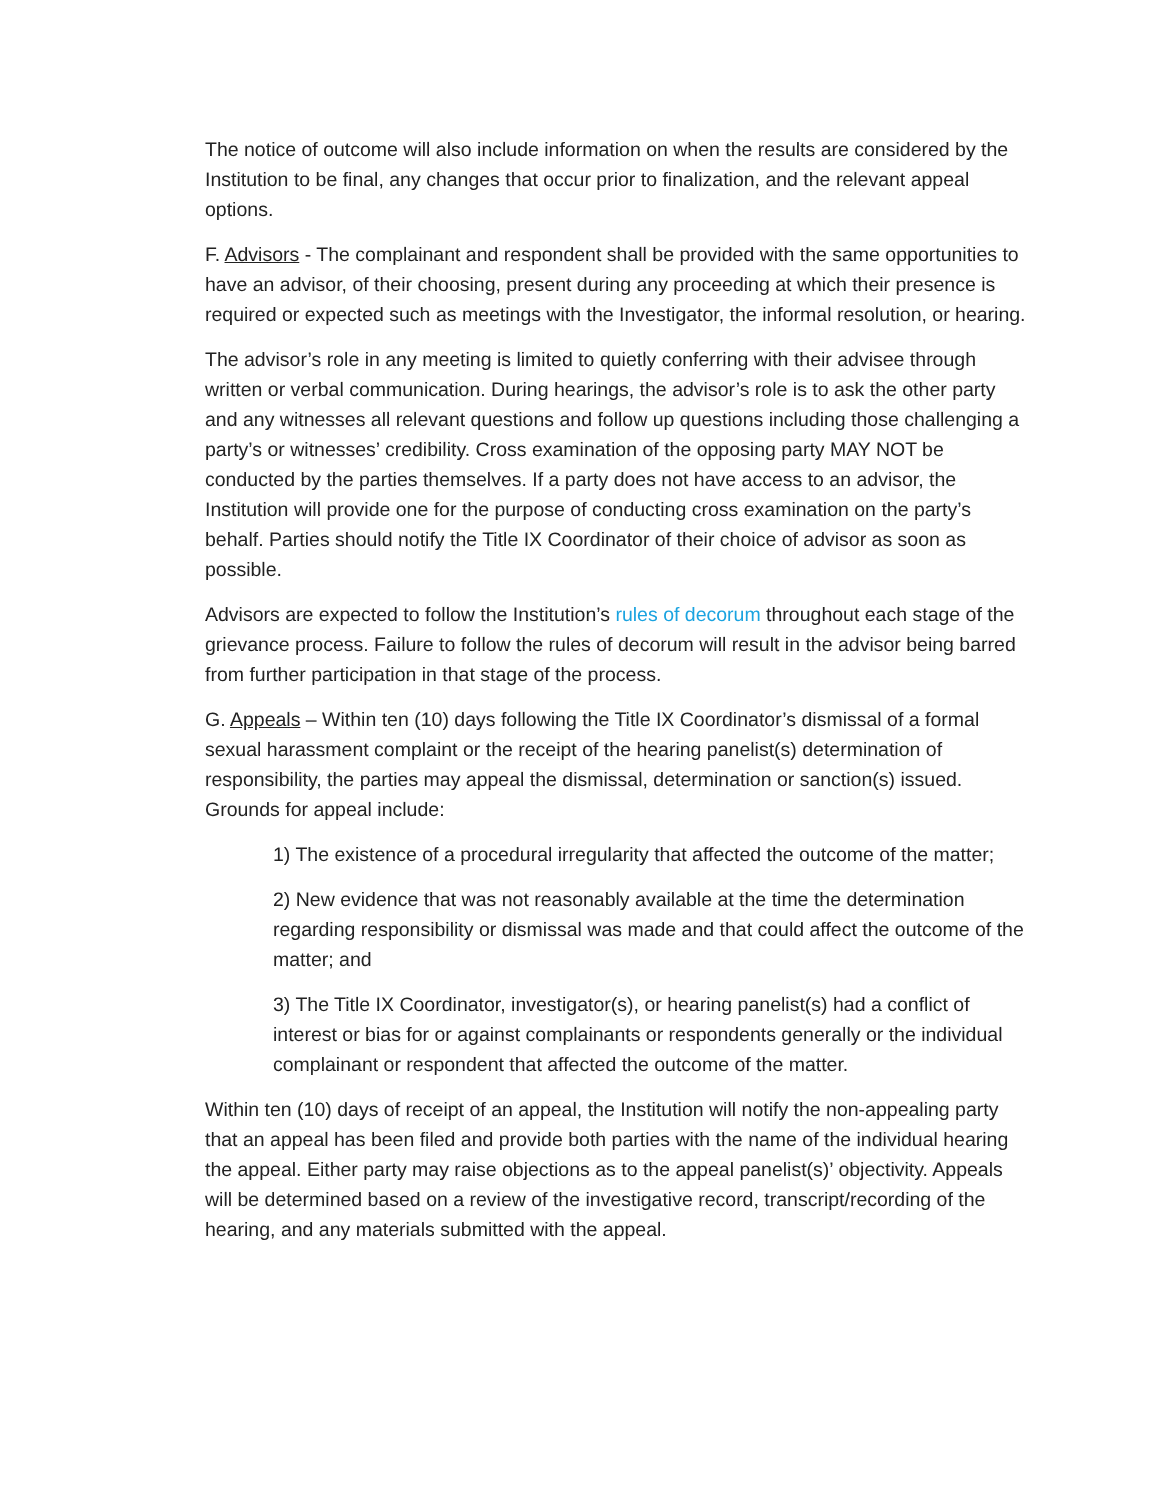The notice of outcome will also include information on when the results are considered by the Institution to be final, any changes that occur prior to finalization, and the relevant appeal options.
F. Advisors - The complainant and respondent shall be provided with the same opportunities to have an advisor, of their choosing, present during any proceeding at which their presence is required or expected such as meetings with the Investigator, the informal resolution, or hearing.
The advisor’s role in any meeting is limited to quietly conferring with their advisee through written or verbal communication. During hearings, the advisor’s role is to ask the other party and any witnesses all relevant questions and follow up questions including those challenging a party’s or witnesses’ credibility. Cross examination of the opposing party MAY NOT be conducted by the parties themselves. If a party does not have access to an advisor, the Institution will provide one for the purpose of conducting cross examination on the party’s behalf. Parties should notify the Title IX Coordinator of their choice of advisor as soon as possible.
Advisors are expected to follow the Institution’s rules of decorum throughout each stage of the grievance process. Failure to follow the rules of decorum will result in the advisor being barred from further participation in that stage of the process.
G. Appeals – Within ten (10) days following the Title IX Coordinator’s dismissal of a formal sexual harassment complaint or the receipt of the hearing panelist(s) determination of responsibility, the parties may appeal the dismissal, determination or sanction(s) issued. Grounds for appeal include:
1) The existence of a procedural irregularity that affected the outcome of the matter;
2) New evidence that was not reasonably available at the time the determination regarding responsibility or dismissal was made and that could affect the outcome of the matter; and
3) The Title IX Coordinator, investigator(s), or hearing panelist(s) had a conflict of interest or bias for or against complainants or respondents generally or the individual complainant or respondent that affected the outcome of the matter.
Within ten (10) days of receipt of an appeal, the Institution will notify the non-appealing party that an appeal has been filed and provide both parties with the name of the individual hearing the appeal. Either party may raise objections as to the appeal panelist(s)’ objectivity. Appeals will be determined based on a review of the investigative record, transcript/recording of the hearing, and any materials submitted with the appeal.